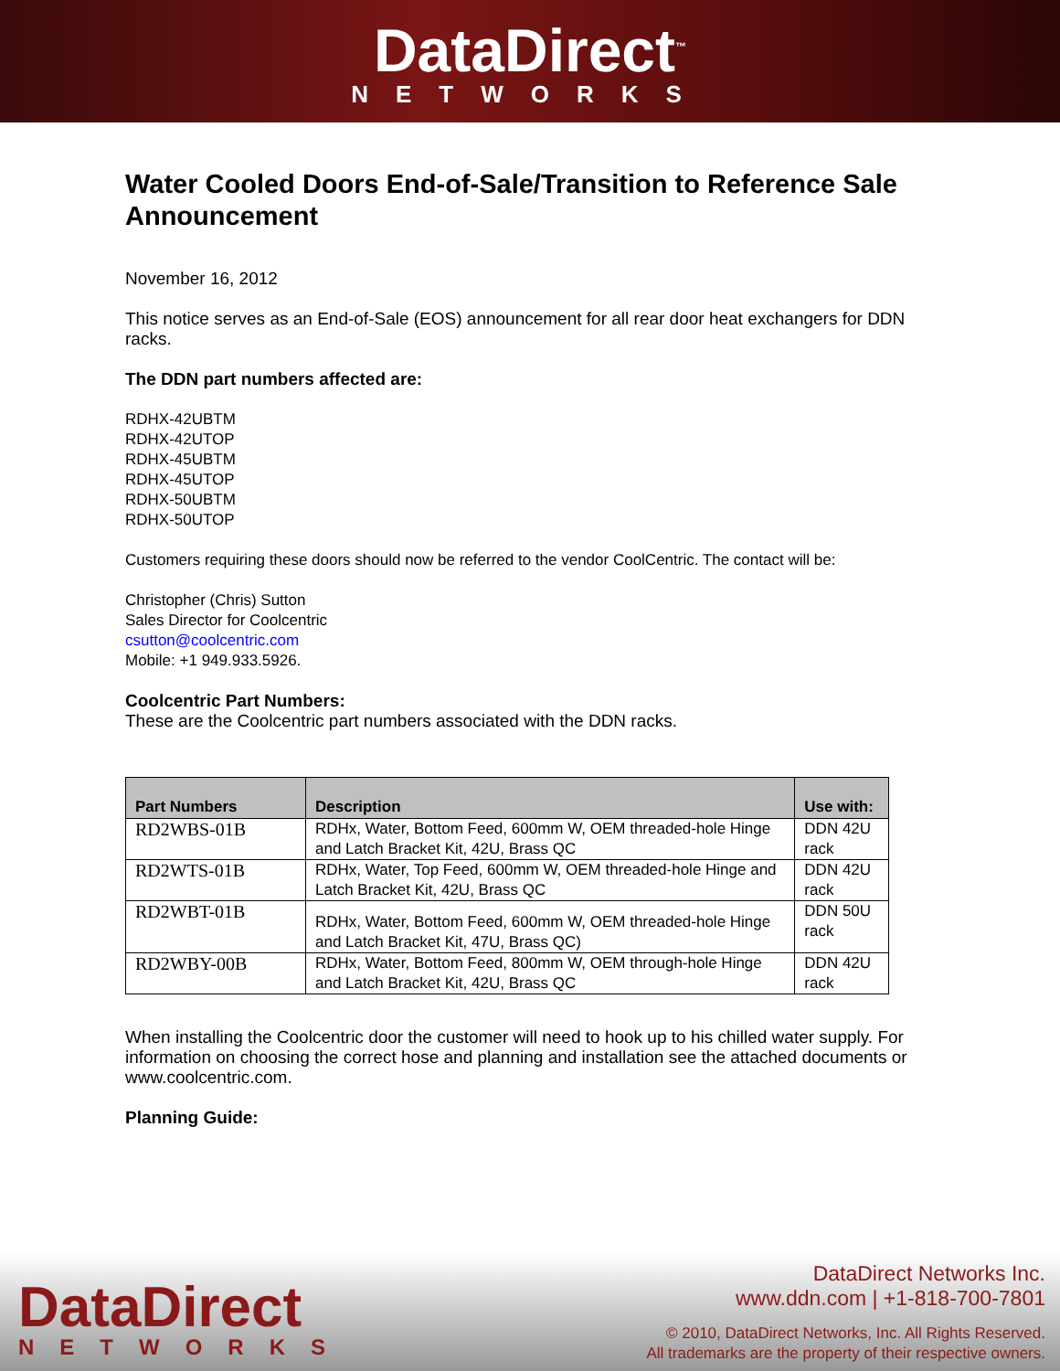DataDirect<sup>™</sup>
NETWORKS
Water Cooled Doors End-of-Sale/Transition to Reference Sale Announcement
November 16, 2012
This notice serves as an End-of-Sale (EOS) announcement for all rear door heat exchangers for DDN racks.
The DDN part numbers affected are:
RDHX-42UBTM
RDHX-42UTOP
RDHX-45UBTM
RDHX-45UTOP
RDHX-50UBTM
RDHX-50UTOP
Customers requiring these doors should now be referred to the vendor CoolCentric. The contact will be:
Christopher (Chris) Sutton
Sales Director for Coolcentric
csutton@coolcentric.com
Mobile: +1 949.933.5926.
Coolcentric Part Numbers:
These are the Coolcentric part numbers associated with the DDN racks.
| Part Numbers | Description | Use with: |
| --- | --- | --- |
| RD2WBS-01B | RDHx, Water, Bottom Feed, 600mm W, OEM threaded-hole Hinge and Latch Bracket Kit, 42U, Brass QC | DDN 42U rack |
| RD2WTS-01B | RDHx, Water, Top Feed, 600mm W, OEM threaded-hole Hinge and Latch Bracket Kit, 42U, Brass QC | DDN 42U rack |
| RD2WBT-01B | RDHx, Water, Bottom Feed, 600mm W, OEM threaded-hole Hinge and Latch Bracket Kit, 47U, Brass QC) | DDN 50U rack |
| RD2WBY-00B | RDHx, Water, Bottom Feed, 800mm W, OEM through-hole Hinge and Latch Bracket Kit, 42U, Brass QC | DDN 42U rack |
When installing the Coolcentric door the customer will need to hook up to his chilled water supply. For information on choosing the correct hose and planning and installation see the attached documents or www.coolcentric.com.
Planning Guide:
DataDirect
NETWORKS
DataDirect Networks Inc.
www.ddn.com | +1-818-700-7801
© 2010, DataDirect Networks, Inc. All Rights Reserved.
All trademarks are the property of their respective owners.